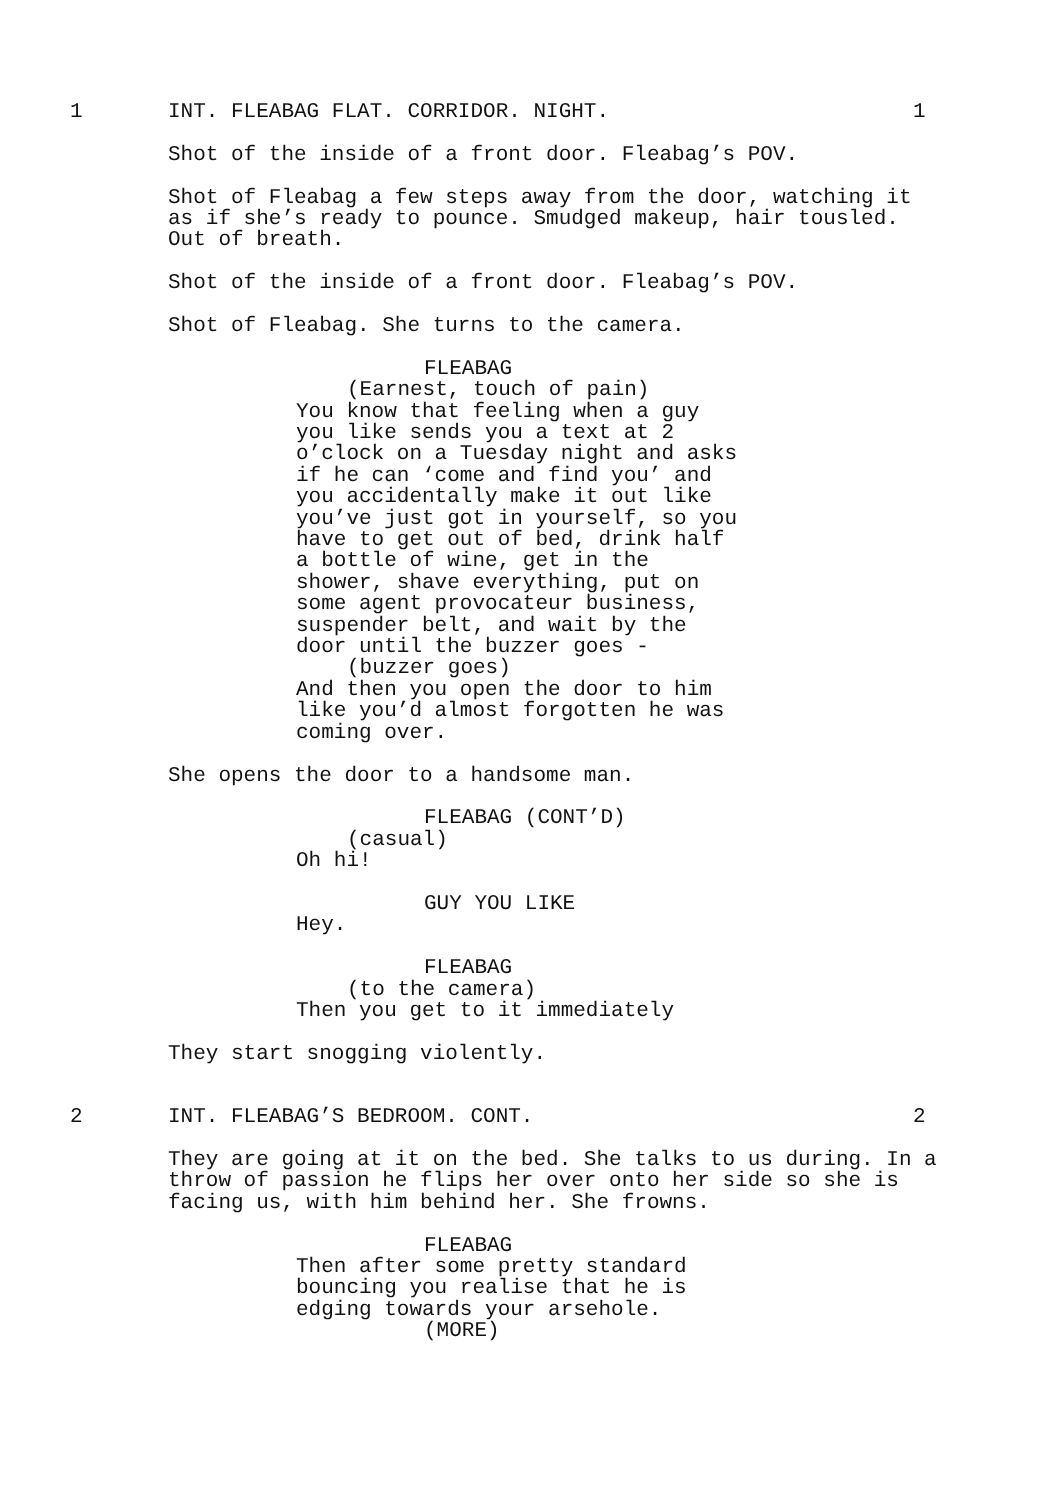1 INT. FLEABAG FLAT. CORRIDOR. NIGHT. 1
Shot of the inside of a front door. Fleabag’s POV.
Shot of Fleabag a few steps away from the door, watching it as if she’s ready to pounce. Smudged makeup, hair tousled. Out of breath.
Shot of the inside of a front door. Fleabag’s POV.
Shot of Fleabag. She turns to the camera.
FLEABAG
(Earnest, touch of pain)
You know that feeling when a guy you like sends you a text at 2 o’clock on a Tuesday night and asks if he can ‘come and find you’ and you accidentally make it out like you’ve just got in yourself, so you have to get out of bed, drink half a bottle of wine, get in the shower, shave everything, put on some agent provocateur business, suspender belt, and wait by the door until the buzzer goes -
(buzzer goes)
And then you open the door to him like you’d almost forgotten he was coming over.
She opens the door to a handsome man.
FLEABAG (CONT’D)
(casual)
Oh hi!
GUY YOU LIKE
Hey.
FLEABAG
(to the camera)
Then you get to it immediately
They start snogging violently.
2 INT. FLEABAG’S BEDROOM. CONT. 2
They are going at it on the bed. She talks to us during. In a throw of passion he flips her over onto her side so she is facing us, with him behind her. She frowns.
FLEABAG
Then after some pretty standard bouncing you realise that he is edging towards your arsehole.
(MORE)